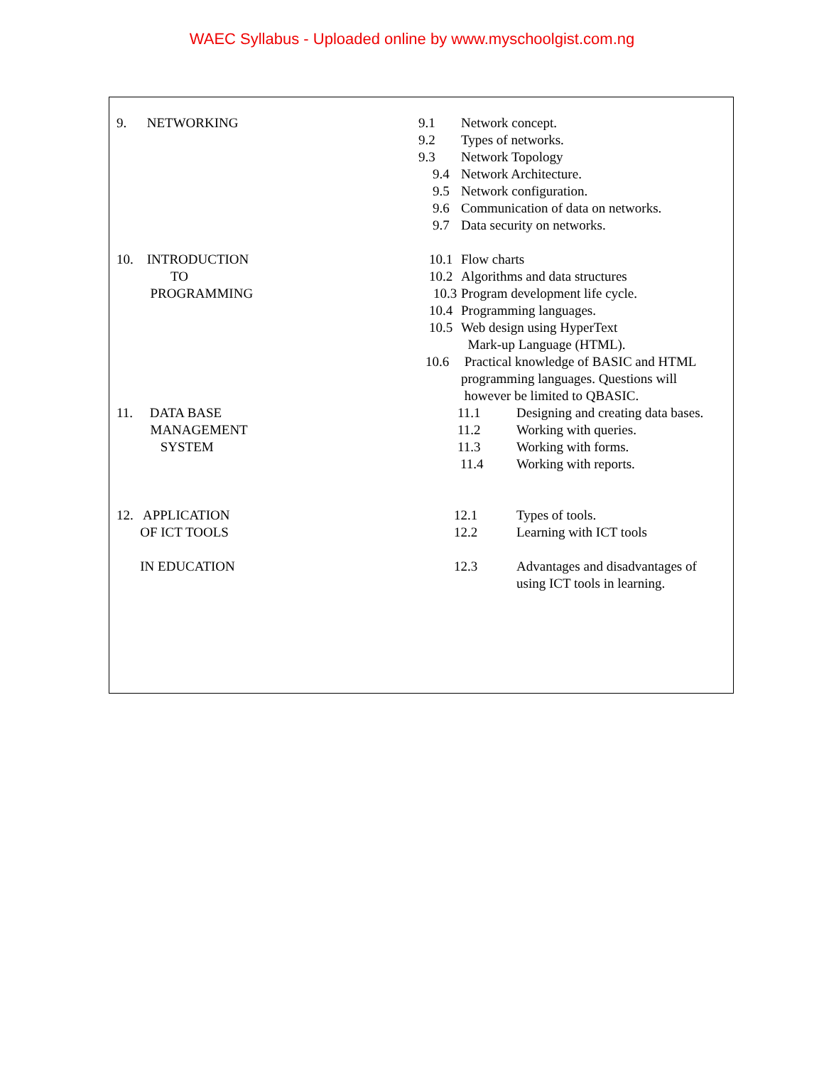WAEC Syllabus - Uploaded online by www.myschoolgist.com.ng
| 9. NETWORKING | 9.1 | Network concept. |
| | 9.2 | Types of networks. |
| | 9.3 | Network Topology |
| | 9.4 | Network Architecture. |
| | 9.5 | Network configuration. |
| | 9.6 | Communication of data on networks. |
| | 9.7 | Data security on networks. |
| 10. INTRODUCTION TO PROGRAMMING | 10.1 | Flow charts |
| | 10.2 | Algorithms and data structures |
| | 10.3 | Program development life cycle. |
| | 10.4 | Programming languages. |
| | 10.5 | Web design using HyperText Mark-up Language (HTML). |
| | 10.6 | Practical knowledge of BASIC and HTML programming languages. Questions will however be limited to QBASIC. |
| 11. DATA BASE MANAGEMENT SYSTEM | 11.1 | Designing and creating data bases. |
| | 11.2 | Working with queries. |
| | 11.3 | Working with forms. |
| | 11.4 | Working with reports. |
| 12. APPLICATION OF ICT TOOLS IN EDUCATION | 12.1 | Types of tools. |
| | 12.2 | Learning with ICT tools |
| | 12.3 | Advantages and disadvantages of using ICT tools in learning. |